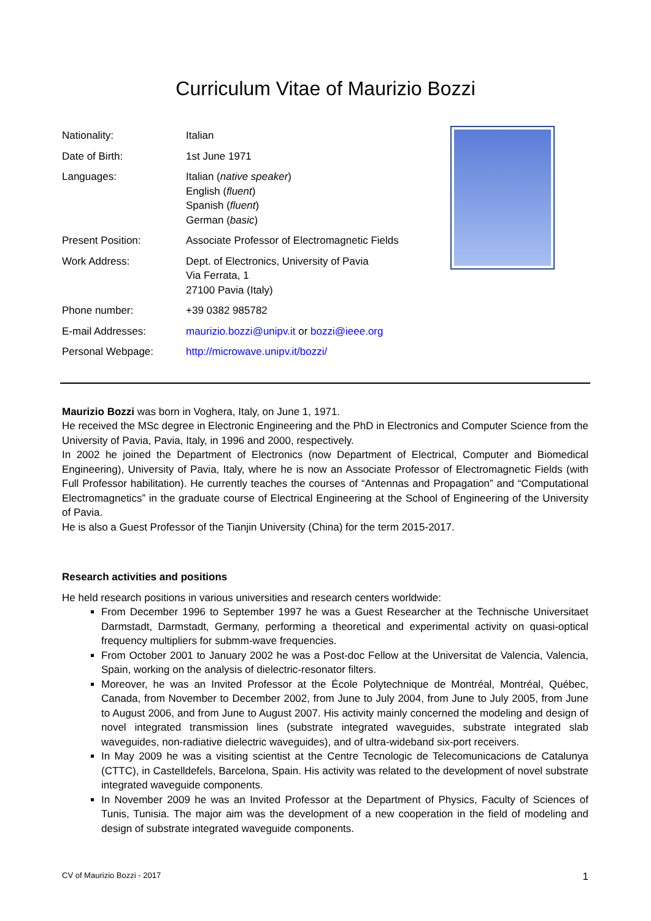Curriculum Vitae of Maurizio Bozzi
| Nationality: | Italian |
| Date of Birth: | 1st June 1971 |
| Languages: | Italian ( native speaker ) English ( fluent ) Spanish ( fluent ) German ( basic ) |
| Present Position: | Associate Professor of Electromagnetic Fields |
| Work Address: | Dept. of Electronics, University of Pavia Via Ferrata, 1 27100 Pavia (Italy) |
| Phone number: | +39 0382 985782 |
| E-mail Addresses: | maurizio.bozzi@unipv.it or bozzi@ieee.org |
| Personal Webpage: | http://microwave.unipv.it/bozzi/ |
Maurizio Bozzi was born in Voghera, Italy, on June 1, 1971.
He received the MSc degree in Electronic Engineering and the PhD in Electronics and Computer Science from the University of Pavia, Pavia, Italy, in 1996 and 2000, respectively.
In 2002 he joined the Department of Electronics (now Department of Electrical, Computer and Biomedical Engineering), University of Pavia, Italy, where he is now an Associate Professor of Electromagnetic Fields (with Full Professor habilitation). He currently teaches the courses of “Antennas and Propagation” and “Computational Electromagnetics” in the graduate course of Electrical Engineering at the School of Engineering of the University of Pavia.
He is also a Guest Professor of the Tianjin University (China) for the term 2015-2017.
Research activities and positions
He held research positions in various universities and research centers worldwide:
From December 1996 to September 1997 he was a Guest Researcher at the Technische Universitaet Darmstadt, Darmstadt, Germany, performing a theoretical and experimental activity on quasi-optical frequency multipliers for submm-wave frequencies.
From October 2001 to January 2002 he was a Post-doc Fellow at the Universitat de Valencia, Valencia, Spain, working on the analysis of dielectric-resonator filters.
Moreover, he was an Invited Professor at the École Polytechnique de Montréal, Montréal, Québec, Canada, from November to December 2002, from June to July 2004, from June to July 2005, from June to August 2006, and from June to August 2007. His activity mainly concerned the modeling and design of novel integrated transmission lines (substrate integrated waveguides, substrate integrated slab waveguides, non-radiative dielectric waveguides), and of ultra-wideband six-port receivers.
In May 2009 he was a visiting scientist at the Centre Tecnologic de Telecomunicacions de Catalunya (CTTC), in Castelldefels, Barcelona, Spain. His activity was related to the development of novel substrate integrated waveguide components.
In November 2009 he was an Invited Professor at the Department of Physics, Faculty of Sciences of Tunis, Tunisia. The major aim was the development of a new cooperation in the field of modeling and design of substrate integrated waveguide components.
CV of Maurizio Bozzi - 2017 1